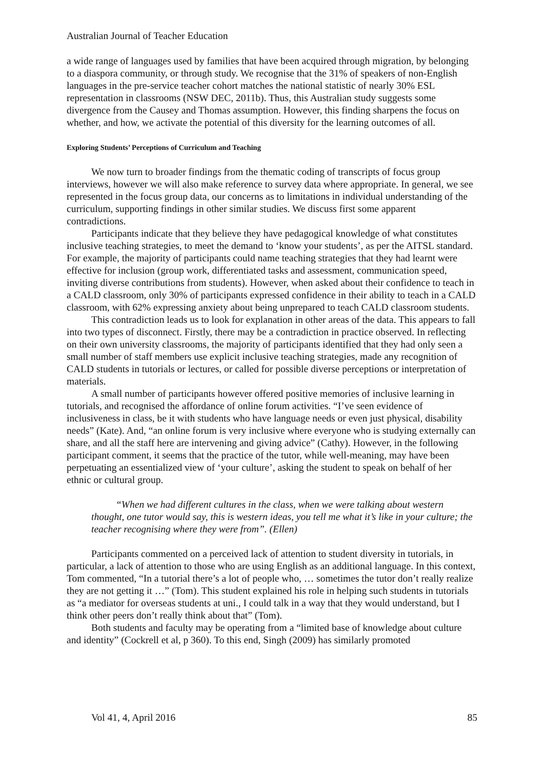Australian Journal of Teacher Education
a wide range of languages used by families that have been acquired through migration, by belonging to a diaspora community, or through study. We recognise that the 31% of speakers of non-English languages in the pre-service teacher cohort matches the national statistic of nearly 30% ESL representation in classrooms (NSW DEC, 2011b). Thus, this Australian study suggests some divergence from the Causey and Thomas assumption. However, this finding sharpens the focus on whether, and how, we activate the potential of this diversity for the learning outcomes of all.
Exploring Students’ Perceptions of Curriculum and Teaching
We now turn to broader findings from the thematic coding of transcripts of focus group interviews, however we will also make reference to survey data where appropriate. In general, we see represented in the focus group data, our concerns as to limitations in individual understanding of the curriculum, supporting findings in other similar studies. We discuss first some apparent contradictions.
Participants indicate that they believe they have pedagogical knowledge of what constitutes inclusive teaching strategies, to meet the demand to ‘know your students’, as per the AITSL standard. For example, the majority of participants could name teaching strategies that they had learnt were effective for inclusion (group work, differentiated tasks and assessment, communication speed, inviting diverse contributions from students). However, when asked about their confidence to teach in a CALD classroom, only 30% of participants expressed confidence in their ability to teach in a CALD classroom, with 62% expressing anxiety about being unprepared to teach CALD classroom students.
This contradiction leads us to look for explanation in other areas of the data. This appears to fall into two types of disconnect. Firstly, there may be a contradiction in practice observed. In reflecting on their own university classrooms, the majority of participants identified that they had only seen a small number of staff members use explicit inclusive teaching strategies, made any recognition of CALD students in tutorials or lectures, or called for possible diverse perceptions or interpretation of materials.
A small number of participants however offered positive memories of inclusive learning in tutorials, and recognised the affordance of online forum activities. “I’ve seen evidence of inclusiveness in class, be it with students who have language needs or even just physical, disability needs” (Kate). And, “an online forum is very inclusive where everyone who is studying externally can share, and all the staff here are intervening and giving advice” (Cathy). However, in the following participant comment, it seems that the practice of the tutor, while well-meaning, may have been perpetuating an essentialized view of ‘your culture’, asking the student to speak on behalf of her ethnic or cultural group.
“When we had different cultures in the class, when we were talking about western thought, one tutor would say, this is western ideas, you tell me what it’s like in your culture; the teacher recognising where they were from”. (Ellen)
Participants commented on a perceived lack of attention to student diversity in tutorials, in particular, a lack of attention to those who are using English as an additional language. In this context, Tom commented, “In a tutorial there’s a lot of people who, … sometimes the tutor don’t really realize they are not getting it …” (Tom). This student explained his role in helping such students in tutorials as “a mediator for overseas students at uni., I could talk in a way that they would understand, but I think other peers don’t really think about that” (Tom).
Both students and faculty may be operating from a “limited base of knowledge about culture and identity” (Cockrell et al, p 360). To this end, Singh (2009) has similarly promoted
Vol 41, 4, April 2016 85